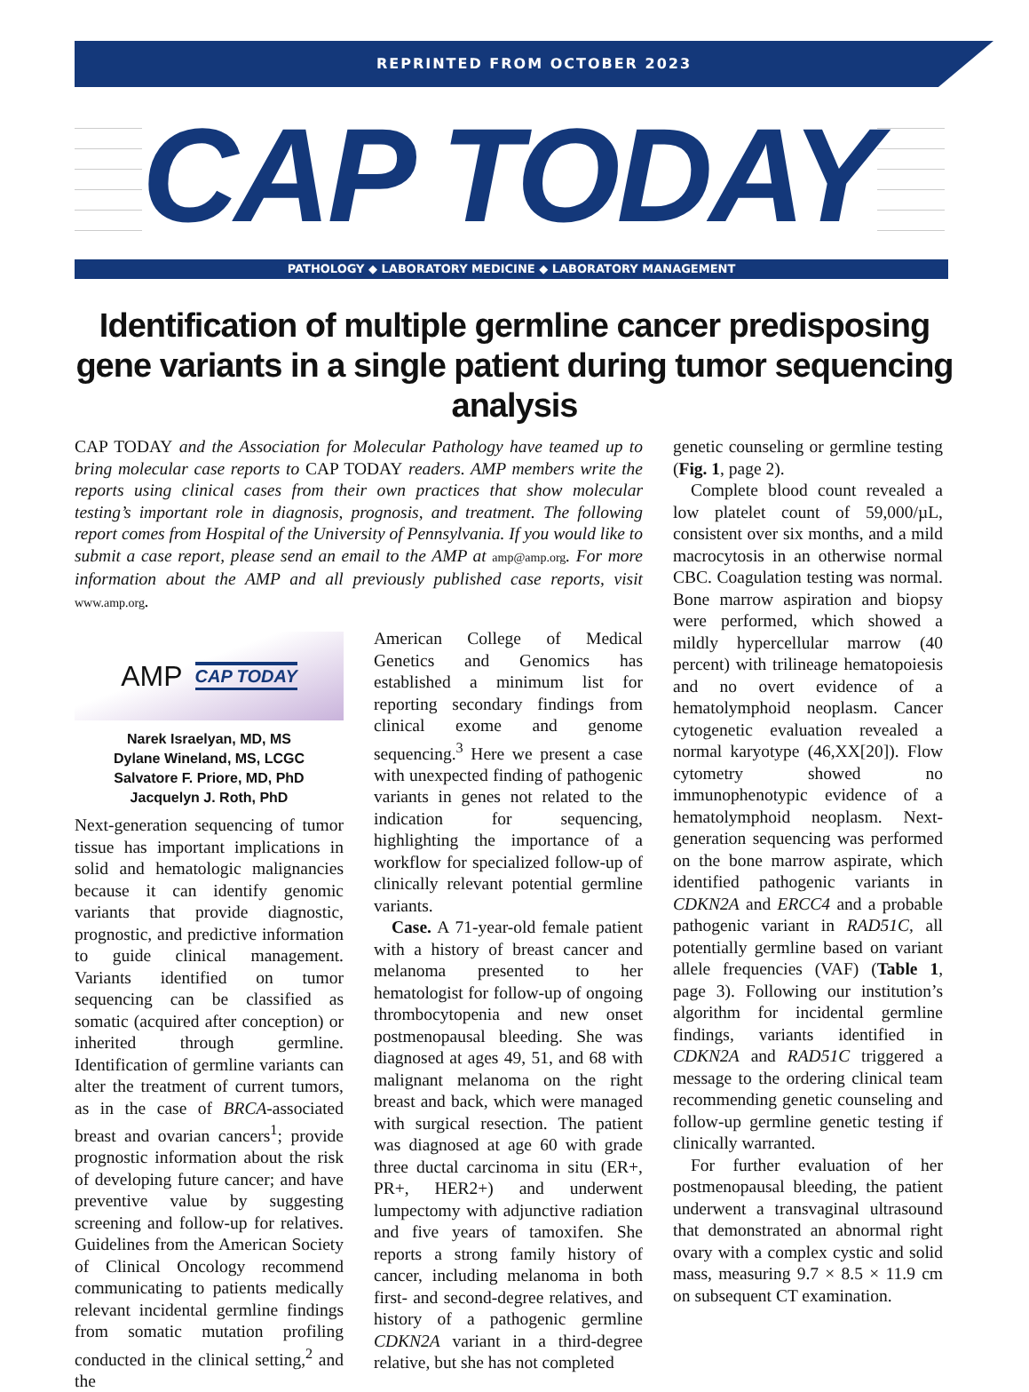REPRINTED FROM OCTOBER 2023
CAP TODAY
PATHOLOGY ◆ LABORATORY MEDICINE ◆ LABORATORY MANAGEMENT
Identification of multiple germline cancer predisposing gene variants in a single patient during tumor sequencing analysis
CAP TODAY and the Association for Molecular Pathology have teamed up to bring molecular case reports to CAP TODAY readers. AMP members write the reports using clinical cases from their own practices that show molecular testing’s important role in diagnosis, prognosis, and treatment. The following report comes from Hospital of the University of Pennsylvania. If you would like to submit a case report, please send an email to the AMP at amp@amp.org. For more information about the AMP and all previously published case reports, visit www.amp.org.
AMP CAP TODAY
Narek Israelyan, MD, MS
Dylane Wineland, MS, LCGC
Salvatore F. Priore, MD, PhD
Jacquelyn J. Roth, PhD
Next-generation sequencing of tumor tissue has important implications in solid and hematologic malignancies because it can identify genomic variants that provide diagnostic, prognostic, and predictive information to guide clinical management. Variants identified on tumor sequencing can be classified as somatic (acquired after conception) or inherited through germline. Identification of germline variants can alter the treatment of current tumors, as in the case of BRCA-associated breast and ovarian cancers<sup>1</sup>; provide prognostic information about the risk of developing future cancer; and have preventive value by suggesting screening and follow-up for relatives. Guidelines from the American Society of Clinical Oncology recommend communicating to patients medically relevant incidental germline findings from somatic mutation profiling conducted in the clinical setting,<sup>2</sup> and the
American College of Medical Genetics and Genomics has established a minimum list for reporting secondary findings from clinical exome and genome sequencing.<sup>3</sup> Here we present a case with unexpected finding of pathogenic variants in genes not related to the indication for sequencing, highlighting the importance of a workflow for specialized follow-up of clinically relevant potential germline variants.
Case. A 71-year-old female patient with a history of breast cancer and melanoma presented to her hematologist for follow-up of ongoing thrombocytopenia and new onset postmenopausal bleeding. She was diagnosed at ages 49, 51, and 68 with malignant melanoma on the right breast and back, which were managed with surgical resection. The patient was diagnosed at age 60 with grade three ductal carcinoma in situ (ER+, PR+, HER2+) and underwent lumpectomy with adjunctive radiation and five years of tamoxifen. She reports a strong family history of cancer, including melanoma in both first- and second-degree relatives, and history of a pathogenic germline CDKN2A variant in a third-degree relative, but she has not completed
genetic counseling or germline testing (Fig. 1, page 2).
Complete blood count revealed a low platelet count of 59,000/µL, consistent over six months, and a mild macrocytosis in an otherwise normal CBC. Coagulation testing was normal. Bone marrow aspiration and biopsy were performed, which showed a mildly hypercellular marrow (40 percent) with trilineage hematopoiesis and no overt evidence of a hematolymphoid neoplasm. Cancer cytogenetic evaluation revealed a normal karyotype (46,XX[20]). Flow cytometry showed no immunophenotypic evidence of a hematolymphoid neoplasm. Next-generation sequencing was performed on the bone marrow aspirate, which identified pathogenic variants in CDKN2A and ERCC4 and a probable pathogenic variant in RAD51C, all potentially germline based on variant allele frequencies (VAF) (Table 1, page 3). Following our institution’s algorithm for incidental germline findings, variants identified in CDKN2A and RAD51C triggered a message to the ordering clinical team recommending genetic counseling and follow-up germline genetic testing if clinically warranted.
For further evaluation of her postmenopausal bleeding, the patient underwent a transvaginal ultrasound that demonstrated an abnormal right ovary with a complex cystic and solid mass, measuring 9.7 × 8.5 × 11.9 cm on subsequent CT examination.